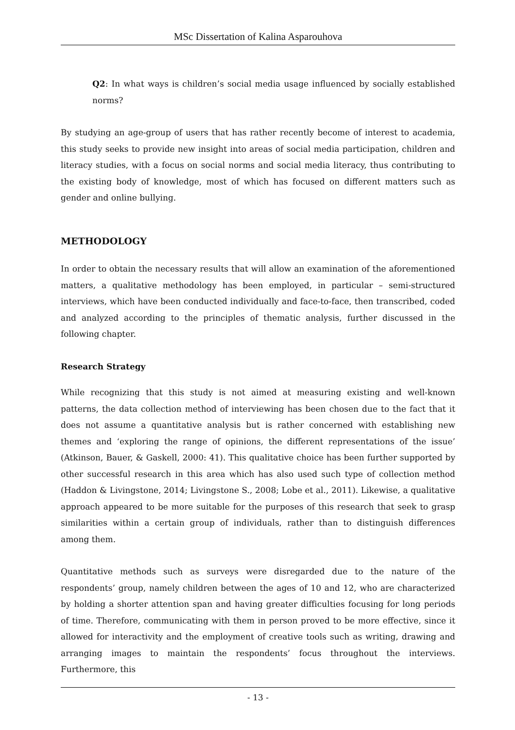MSc Dissertation of Kalina Asparouhova
Q2: In what ways is children’s social media usage influenced by socially established norms?
By studying an age-group of users that has rather recently become of interest to academia, this study seeks to provide new insight into areas of social media participation, children and literacy studies, with a focus on social norms and social media literacy, thus contributing to the existing body of knowledge, most of which has focused on different matters such as gender and online bullying.
METHODOLOGY
In order to obtain the necessary results that will allow an examination of the aforementioned matters, a qualitative methodology has been employed, in particular – semi-structured interviews, which have been conducted individually and face-to-face, then transcribed, coded and analyzed according to the principles of thematic analysis, further discussed in the following chapter.
Research Strategy
While recognizing that this study is not aimed at measuring existing and well-known patterns, the data collection method of interviewing has been chosen due to the fact that it does not assume a quantitative analysis but is rather concerned with establishing new themes and ‘exploring the range of opinions, the different representations of the issue’ (Atkinson, Bauer, & Gaskell, 2000: 41). This qualitative choice has been further supported by other successful research in this area which has also used such type of collection method (Haddon & Livingstone, 2014; Livingstone S., 2008; Lobe et al., 2011). Likewise, a qualitative approach appeared to be more suitable for the purposes of this research that seek to grasp similarities within a certain group of individuals, rather than to distinguish differences among them.
Quantitative methods such as surveys were disregarded due to the nature of the respondents’ group, namely children between the ages of 10 and 12, who are characterized by holding a shorter attention span and having greater difficulties focusing for long periods of time. Therefore, communicating with them in person proved to be more effective, since it allowed for interactivity and the employment of creative tools such as writing, drawing and arranging images to maintain the respondents’ focus throughout the interviews. Furthermore, this
- 13 -